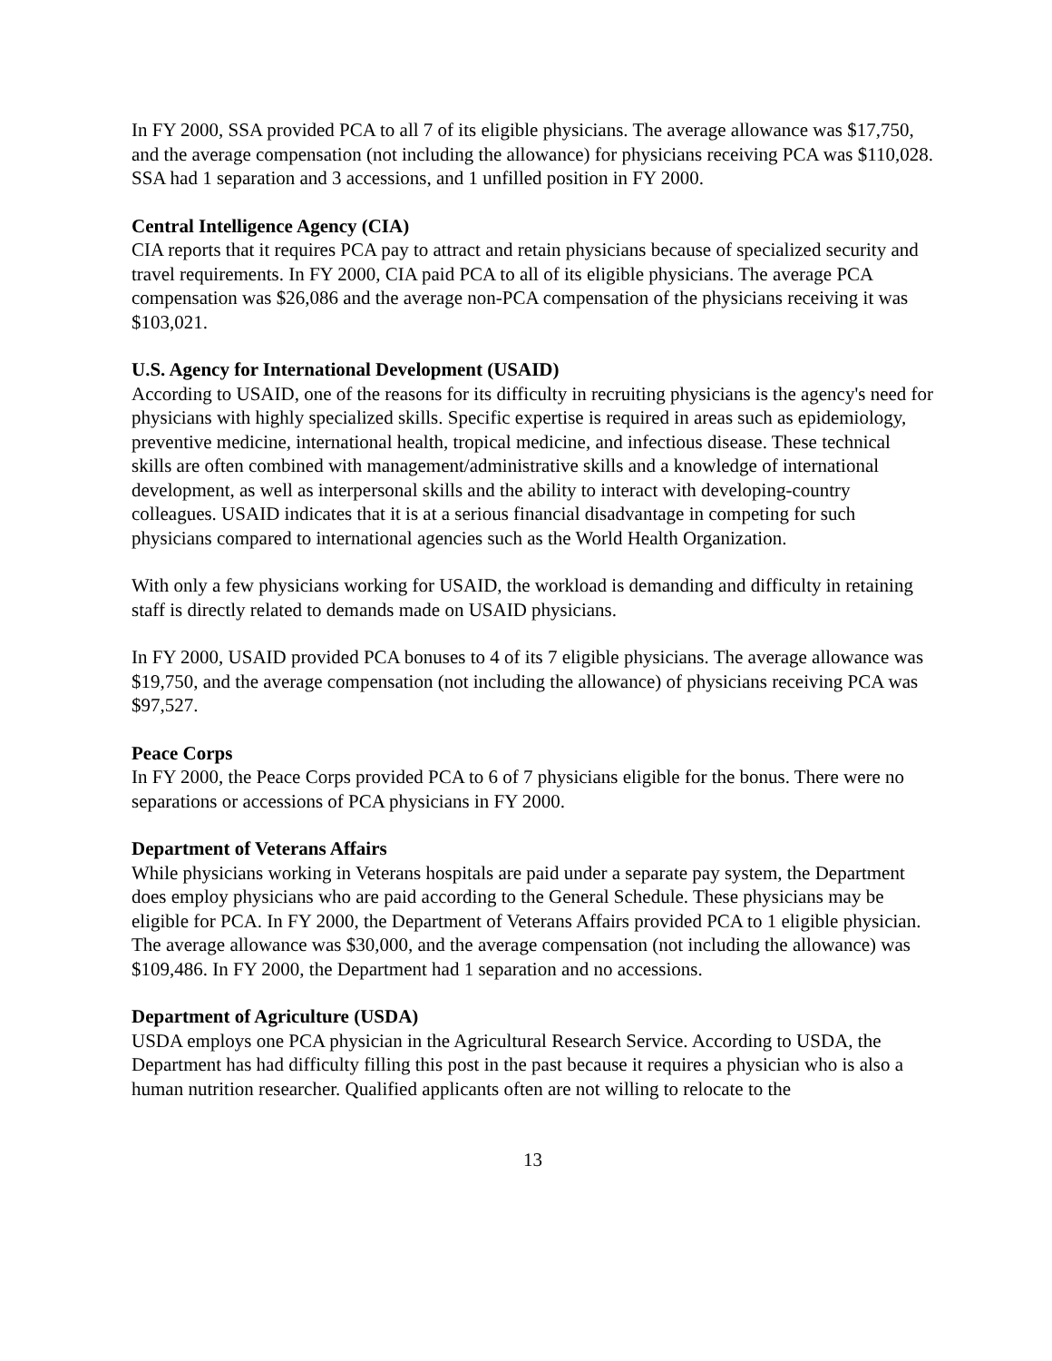In FY 2000, SSA provided PCA to all 7 of its eligible physicians. The average allowance was $17,750, and the average compensation (not including the allowance) for physicians receiving PCA was $110,028. SSA had 1 separation and 3 accessions, and 1 unfilled position in FY 2000.
Central Intelligence Agency (CIA)
CIA reports that it requires PCA pay to attract and retain physicians because of specialized security and travel requirements. In FY 2000, CIA paid PCA to all of its eligible physicians. The average PCA compensation was $26,086 and the average non-PCA compensation of the physicians receiving it was $103,021.
U.S. Agency for International Development (USAID)
According to USAID, one of the reasons for its difficulty in recruiting physicians is the agency's need for physicians with highly specialized skills. Specific expertise is required in areas such as epidemiology, preventive medicine, international health, tropical medicine, and infectious disease. These technical skills are often combined with management/administrative skills and a knowledge of international development, as well as interpersonal skills and the ability to interact with developing-country colleagues. USAID indicates that it is at a serious financial disadvantage in competing for such physicians compared to international agencies such as the World Health Organization.
With only a few physicians working for USAID, the workload is demanding and difficulty in retaining staff is directly related to demands made on USAID physicians.
In FY 2000, USAID provided PCA bonuses to 4 of its 7 eligible physicians. The average allowance was $19,750, and the average compensation (not including the allowance) of physicians receiving PCA was $97,527.
Peace Corps
In FY 2000, the Peace Corps provided PCA to 6 of 7 physicians eligible for the bonus. There were no separations or accessions of PCA physicians in FY 2000.
Department of Veterans Affairs
While physicians working in Veterans hospitals are paid under a separate pay system, the Department does employ physicians who are paid according to the General Schedule. These physicians may be eligible for PCA. In FY 2000, the Department of Veterans Affairs provided PCA to 1 eligible physician. The average allowance was $30,000, and the average compensation (not including the allowance) was $109,486. In FY 2000, the Department had 1 separation and no accessions.
Department of Agriculture (USDA)
USDA employs one PCA physician in the Agricultural Research Service. According to USDA, the Department has had difficulty filling this post in the past because it requires a physician who is also a human nutrition researcher. Qualified applicants often are not willing to relocate to the
13